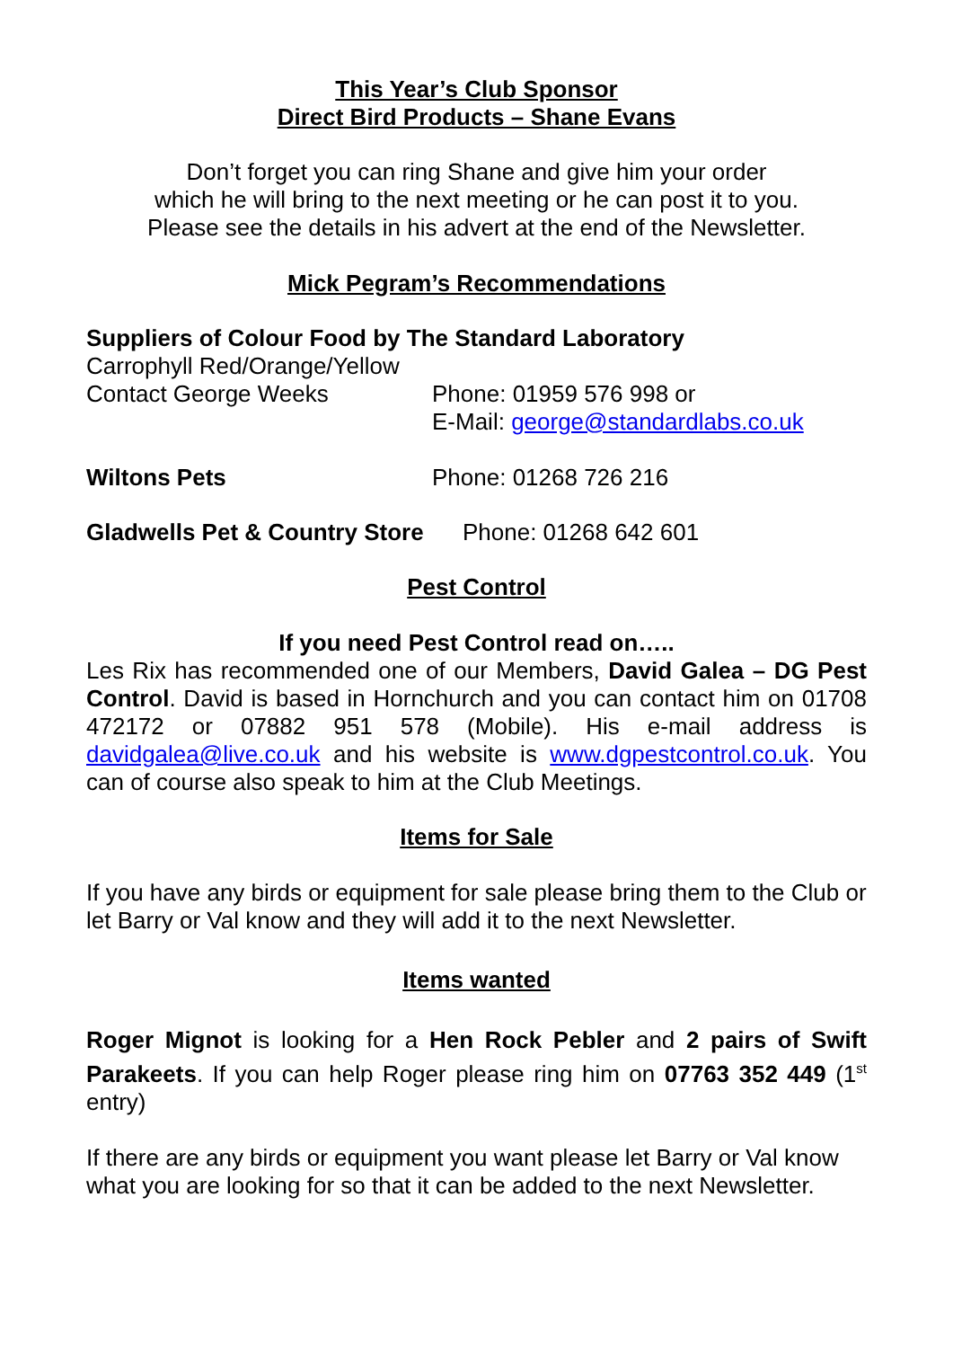This Year’s Club Sponsor
Direct Bird Products – Shane Evans
Don’t forget you can ring Shane and give him your order
which he will bring to the next meeting or he can post it to you.
Please see the details in his advert at the end of the Newsletter.
Mick Pegram’s Recommendations
Suppliers of Colour Food by The Standard Laboratory
Carrophyll Red/Orange/Yellow
Contact George Weeks Phone: 01959 576 998 or
E-Mail: george@standardlabs.co.uk
Wiltons Pets Phone: 01268 726 216
Gladwells Pet & Country Store Phone: 01268 642 601
Pest Control
If you need Pest Control read on…..
Les Rix has recommended one of our Members, David Galea – DG Pest Control. David is based in Hornchurch and you can contact him on 01708 472172 or 07882 951 578 (Mobile). His e-mail address is davidgalea@live.co.uk and his website is www.dgpestcontrol.co.uk. You can of course also speak to him at the Club Meetings.
Items for Sale
If you have any birds or equipment for sale please bring them to the Club or let Barry or Val know and they will add it to the next Newsletter.
Items wanted
Roger Mignot is looking for a Hen Rock Pebler and 2 pairs of Swift Parakeets. If you can help Roger please ring him on 07763 352 449 (1<sup>st</sup> entry)
If there are any birds or equipment you want please let Barry or Val know what you are looking for so that it can be added to the next Newsletter.